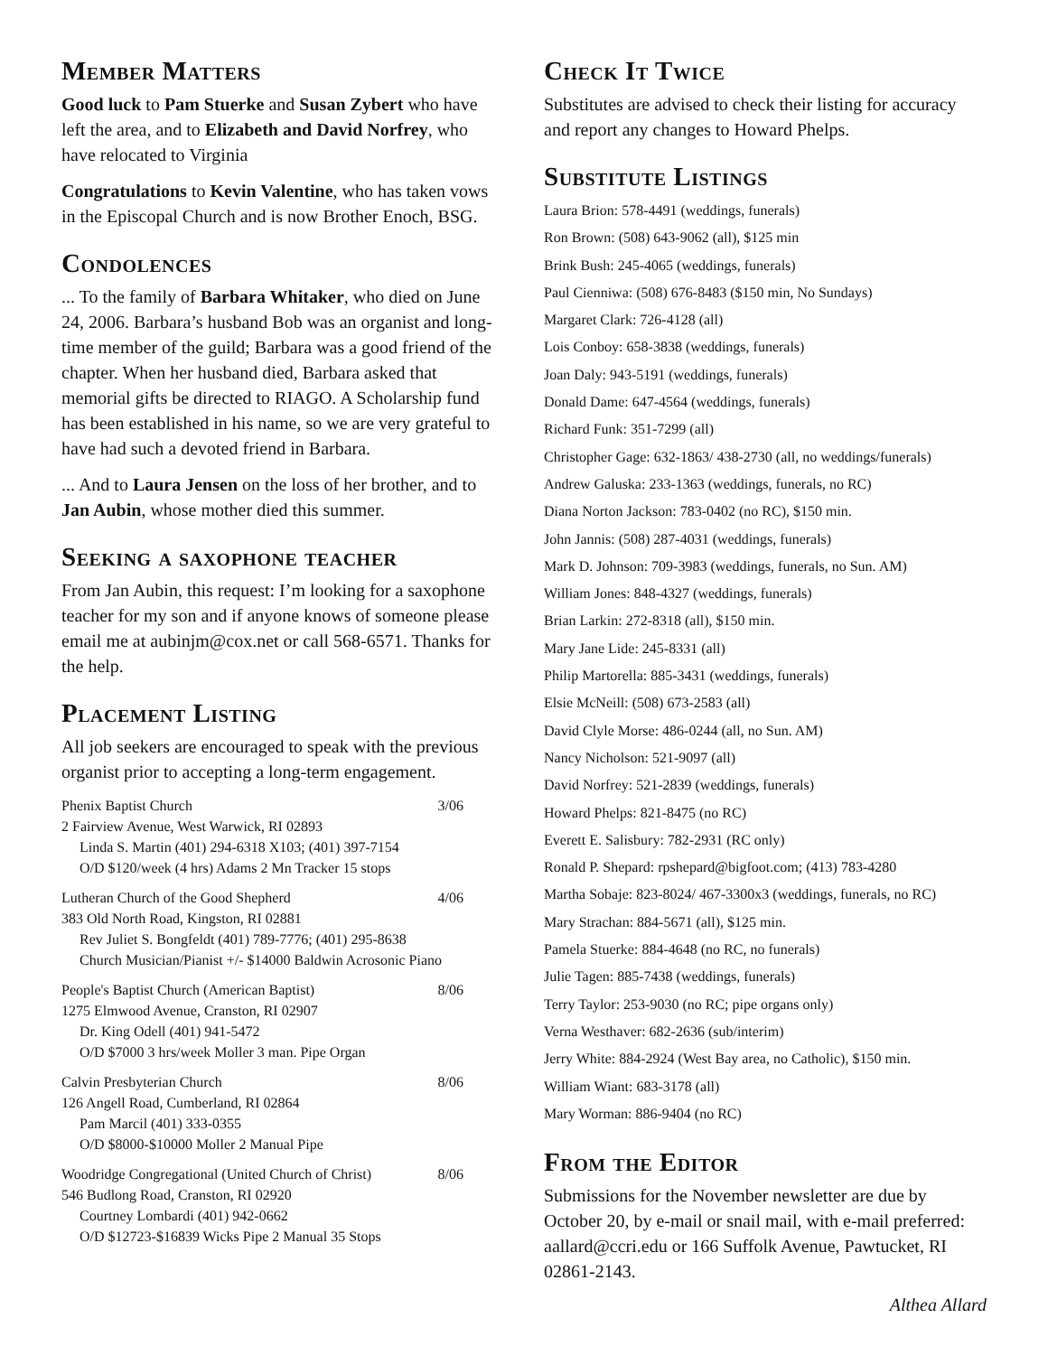Member Matters
Good luck to Pam Stuerke and Susan Zybert who have left the area, and to Elizabeth and David Norfrey, who have relocated to Virginia
Congratulations to Kevin Valentine, who has taken vows in the Episcopal Church and is now Brother Enoch, BSG.
Condolences
... To the family of Barbara Whitaker, who died on June 24, 2006. Barbara’s husband Bob was an organist and long-time member of the guild; Barbara was a good friend of the chapter. When her husband died, Barbara asked that memorial gifts be directed to RIAGO. A Scholarship fund has been established in his name, so we are very grateful to have had such a devoted friend in Barbara.
... And to Laura Jensen on the loss of her brother, and to Jan Aubin, whose mother died this summer.
Seeking a saxophone teacher
From Jan Aubin, this request: I’m looking for a saxophone teacher for my son and if anyone knows of someone please email me at aubinjm@cox.net or call 568-6571. Thanks for the help.
Placement Listing
All job seekers are encouraged to speak with the previous organist prior to accepting a long-term engagement.
Phenix Baptist Church 3/06
2 Fairview Avenue, West Warwick, RI 02893
Linda S. Martin (401) 294-6318 X103; (401) 397-7154
O/D $120/week (4 hrs) Adams 2 Mn Tracker 15 stops
Lutheran Church of the Good Shepherd 4/06
383 Old North Road, Kingston, RI 02881
Rev Juliet S. Bongfeldt (401) 789-7776; (401) 295-8638
Church Musician/Pianist +/- $14000 Baldwin Acrosonic Piano
People's Baptist Church (American Baptist) 8/06
1275 Elmwood Avenue, Cranston, RI 02907
Dr. King Odell (401) 941-5472
O/D $7000 3 hrs/week Moller 3 man. Pipe Organ
Calvin Presbyterian Church 8/06
126 Angell Road, Cumberland, RI 02864
Pam Marcil (401) 333-0355
O/D $8000-$10000 Moller 2 Manual Pipe
Woodridge Congregational (United Church of Christ) 8/06
546 Budlong Road, Cranston, RI 02920
Courtney Lombardi (401) 942-0662
O/D $12723-$16839 Wicks Pipe 2 Manual 35 Stops
Check It Twice
Substitutes are advised to check their listing for accuracy and report any changes to Howard Phelps.
Substitute Listings
Laura Brion: 578-4491 (weddings, funerals)
Ron Brown: (508) 643-9062 (all), $125 min
Brink Bush: 245-4065 (weddings, funerals)
Paul Cienniwa: (508) 676-8483 ($150 min, No Sundays)
Margaret Clark: 726-4128 (all)
Lois Conboy: 658-3838 (weddings, funerals)
Joan Daly: 943-5191 (weddings, funerals)
Donald Dame: 647-4564 (weddings, funerals)
Richard Funk: 351-7299 (all)
Christopher Gage: 632-1863/ 438-2730 (all, no weddings/funerals)
Andrew Galuska: 233-1363 (weddings, funerals, no RC)
Diana Norton Jackson: 783-0402 (no RC), $150 min.
John Jannis: (508) 287-4031 (weddings, funerals)
Mark D. Johnson: 709-3983 (weddings, funerals, no Sun. AM)
William Jones: 848-4327 (weddings, funerals)
Brian Larkin: 272-8318 (all), $150 min.
Mary Jane Lide: 245-8331 (all)
Philip Martorella: 885-3431 (weddings, funerals)
Elsie McNeill: (508) 673-2583 (all)
David Clyle Morse: 486-0244 (all, no Sun. AM)
Nancy Nicholson: 521-9097 (all)
David Norfrey: 521-2839 (weddings, funerals)
Howard Phelps: 821-8475 (no RC)
Everett E. Salisbury: 782-2931 (RC only)
Ronald P. Shepard: rpshepard@bigfoot.com; (413) 783-4280
Martha Sobaje: 823-8024/ 467-3300x3 (weddings, funerals, no RC)
Mary Strachan: 884-5671 (all), $125 min.
Pamela Stuerke: 884-4648 (no RC, no funerals)
Julie Tagen: 885-7438 (weddings, funerals)
Terry Taylor: 253-9030 (no RC; pipe organs only)
Verna Westhaver: 682-2636 (sub/interim)
Jerry White: 884-2924 (West Bay area, no Catholic), $150 min.
William Wiant: 683-3178 (all)
Mary Worman: 886-9404 (no RC)
From the Editor
Submissions for the November newsletter are due by October 20, by e-mail or snail mail, with e-mail preferred: aallard@ccri.edu or 166 Suffolk Avenue, Pawtucket, RI 02861-2143.
Althea Allard